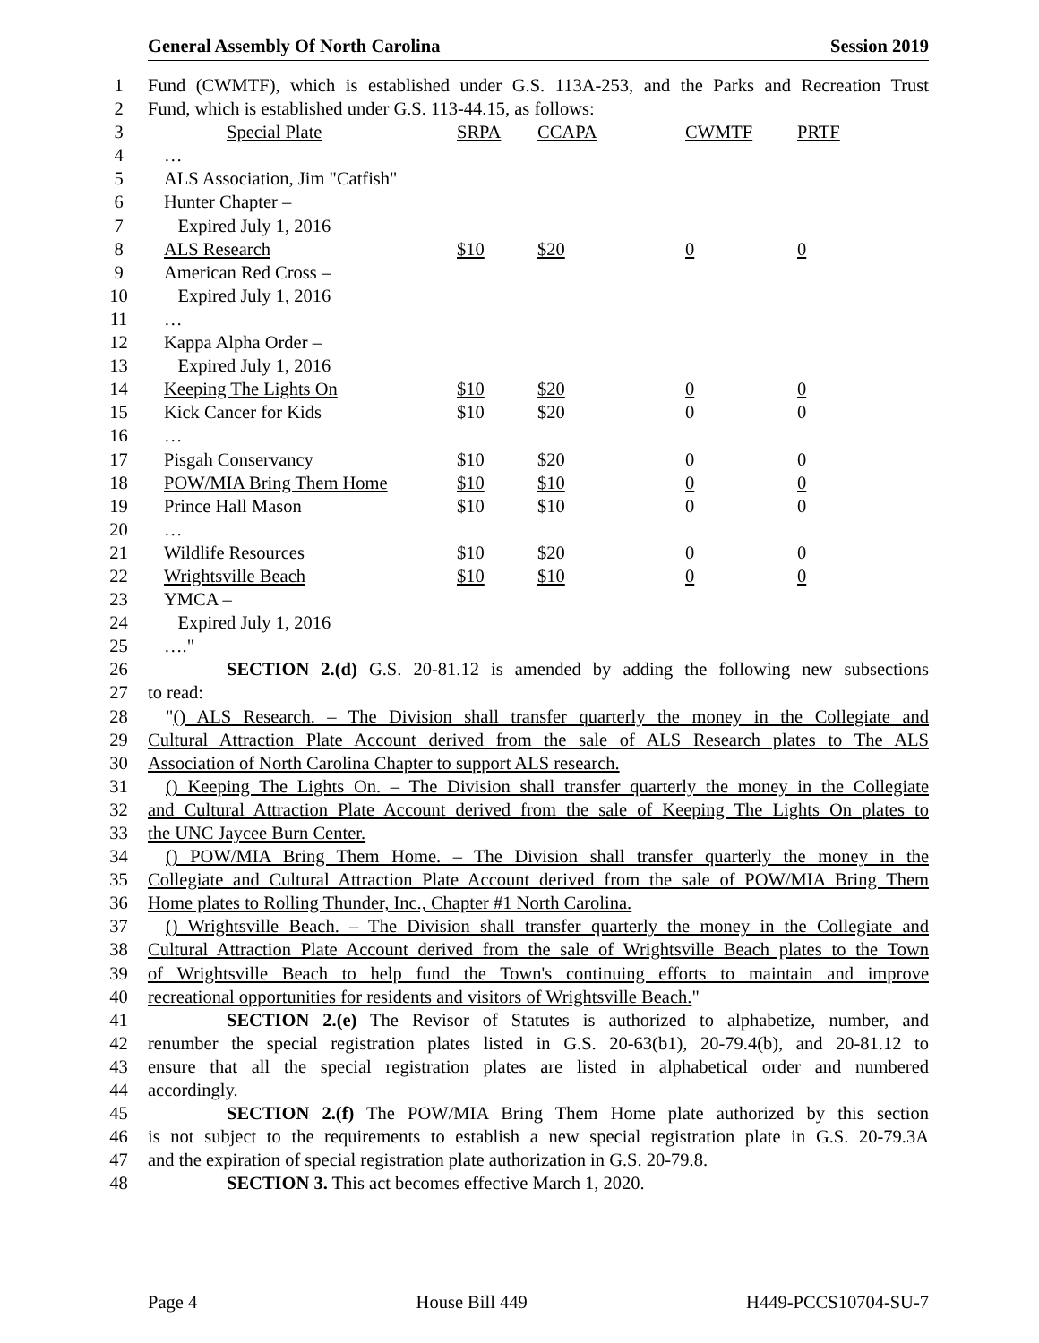General Assembly Of North Carolina Session 2019
1 Fund (CWMTF), which is established under G.S. 113A-253, and the Parks and Recreation Trust
2 Fund, which is established under G.S. 113-44.15, as follows:
3 Special Plate SRPA CCAPA CWMTF PRTF
4 …
5 ALS Association, Jim "Catfish"
6 Hunter Chapter –
7 Expired July 1, 2016
8 ALS Research $10 $20 0 0
9 American Red Cross –
10 Expired July 1, 2016
11 …
12 Kappa Alpha Order –
13 Expired July 1, 2016
14 Keeping The Lights On $10 $20 0 0
15 Kick Cancer for Kids $10 $20 0 0
16 …
17 Pisgah Conservancy $10 $20 0 0
18 POW/MIA Bring Them Home $10 $10 0 0
19 Prince Hall Mason $10 $10 0 0
20 …
21 Wildlife Resources $10 $20 0 0
22 Wrightsville Beach $10 $10 0 0
23 YMCA –
24 Expired July 1, 2016
25 …."
26 SECTION 2.(d) G.S. 20-81.12 is amended by adding the following new subsections
27 to read:
28 "() ALS Research. – The Division shall transfer quarterly the money in the Collegiate and
29 Cultural Attraction Plate Account derived from the sale of ALS Research plates to The ALS
30 Association of North Carolina Chapter to support ALS research.
31 () Keeping The Lights On. – The Division shall transfer quarterly the money in the Collegiate
32 and Cultural Attraction Plate Account derived from the sale of Keeping The Lights On plates to
33 the UNC Jaycee Burn Center.
34 () POW/MIA Bring Them Home. – The Division shall transfer quarterly the money in the
35 Collegiate and Cultural Attraction Plate Account derived from the sale of POW/MIA Bring Them
36 Home plates to Rolling Thunder, Inc., Chapter #1 North Carolina.
37 () Wrightsville Beach. – The Division shall transfer quarterly the money in the Collegiate and
38 Cultural Attraction Plate Account derived from the sale of Wrightsville Beach plates to the Town
39 of Wrightsville Beach to help fund the Town's continuing efforts to maintain and improve
40 recreational opportunities for residents and visitors of Wrightsville Beach."
41 SECTION 2.(e) The Revisor of Statutes is authorized to alphabetize, number, and
42 renumber the special registration plates listed in G.S. 20-63(b1), 20-79.4(b), and 20-81.12 to
43 ensure that all the special registration plates are listed in alphabetical order and numbered
44 accordingly.
45 SECTION 2.(f) The POW/MIA Bring Them Home plate authorized by this section
46 is not subject to the requirements to establish a new special registration plate in G.S. 20-79.3A
47 and the expiration of special registration plate authorization in G.S. 20-79.8.
48 SECTION 3. This act becomes effective March 1, 2020.
Page 4 House Bill 449 H449-PCCS10704-SU-7